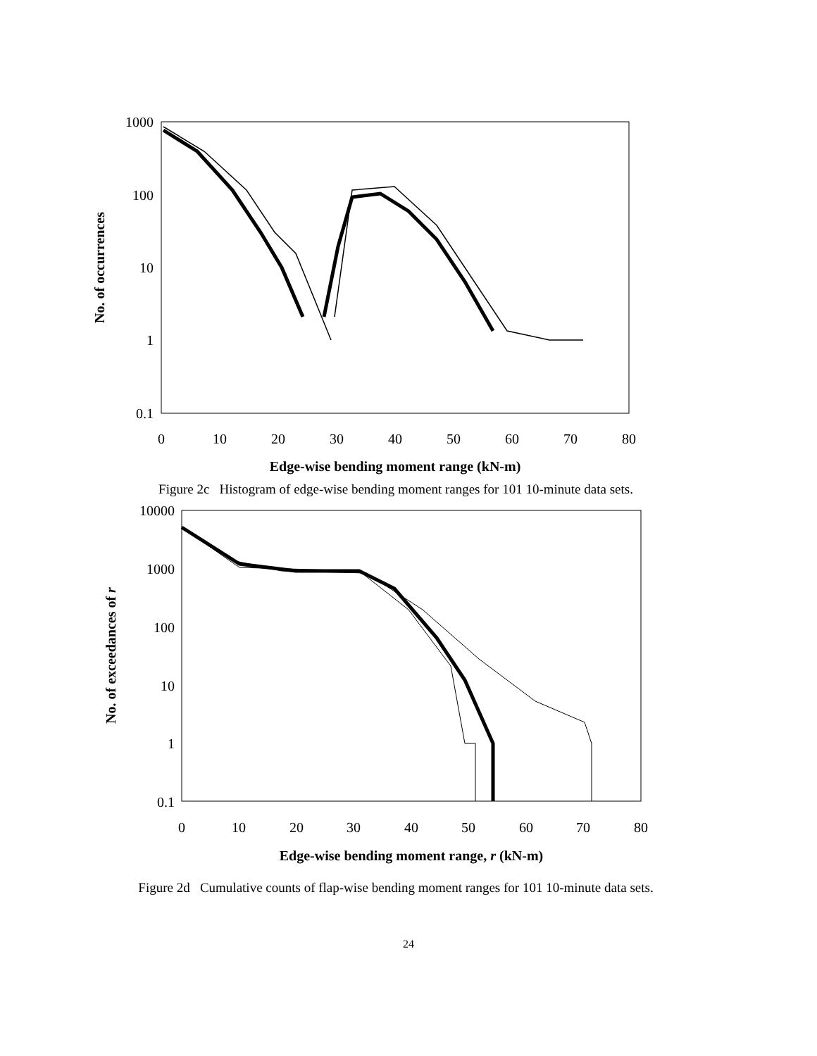1000
100
10
1
0.1
0
10
20
30
40
50
60
70
80
Edge-wise bending moment range (kN-m)
No. of occurrences
Figure 2c Histogram of edge-wise bending moment ranges for 101 10-minute data sets.
10000
1000
100
10
1
0.1
0
10
20
30
40
50
60
70
80
Edge-wise bending moment range, r (kN-m)
No. of exceedances of r
Figure 2d Cumulative counts of flap-wise bending moment ranges for 101 10-minute data sets.
24